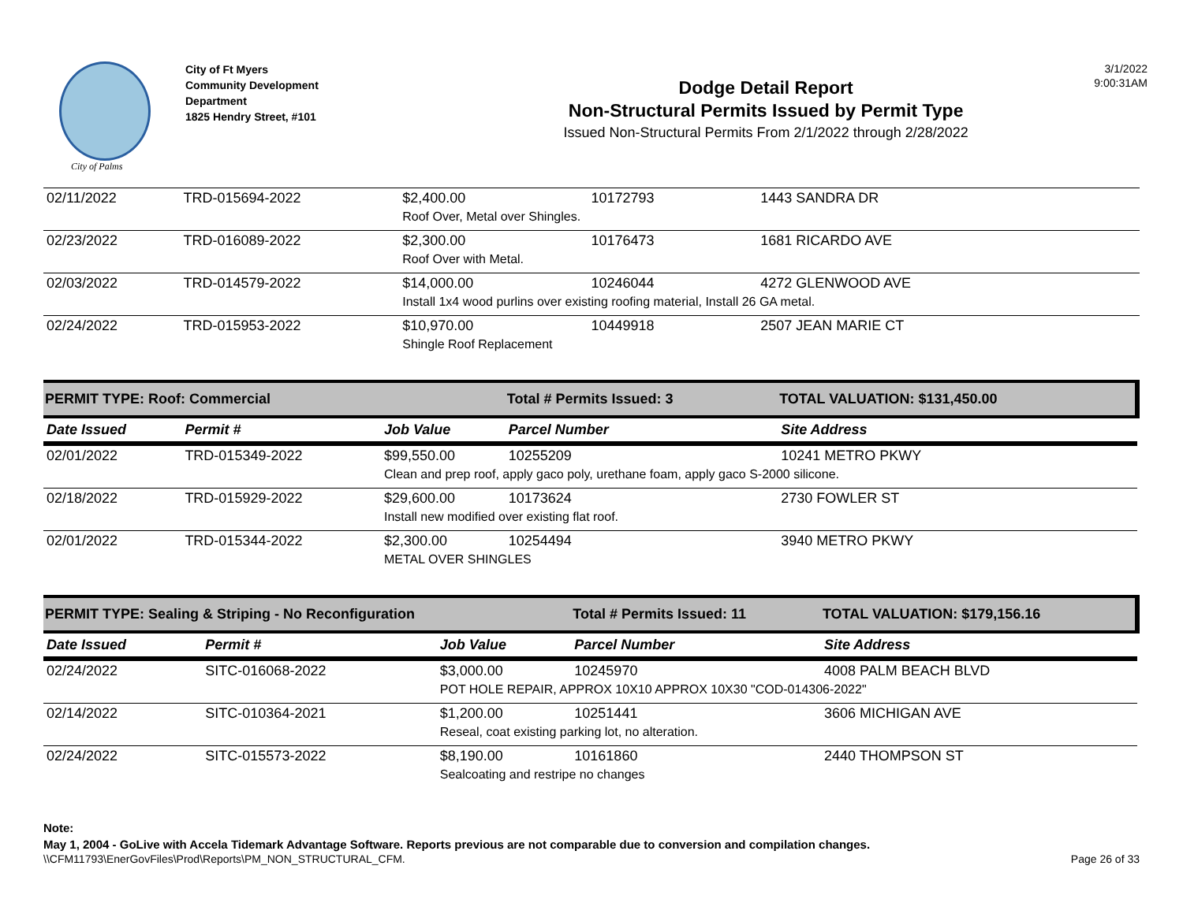City of Palms
City of Ft Myers
Community Development
Department
1825 Hendry Street, #101
Dodge Detail Report
Non-Structural Permits Issued by Permit Type
Issued Non-Structural Permits From 2/1/2022 through 2/28/2022
3/1/2022
9:00:31AM
| 02/11/2022 | TRD-015694-2022 | $2,400.00 | 10172793 | 1443 SANDRA DR |
| | | Roof Over, Metal over Shingles. | | |
| 02/23/2022 | TRD-016089-2022 | $2,300.00 | 10176473 | 1681 RICARDO AVE |
| | | Roof Over with Metal. | | |
| 02/03/2022 | TRD-014579-2022 | $14,000.00 | 10246044 | 4272 GLENWOOD AVE |
| | | Install 1x4 wood purlins over existing roofing material, Install 26 GA metal. | | |
| 02/24/2022 | TRD-015953-2022 | $10,970.00 | 10449918 | 2507 JEAN MARIE CT |
| | | Shingle Roof Replacement | | |
| PERMIT TYPE: Roof: Commercial | | | Total # Permits Issued: 3 | TOTAL VALUATION: $131,450.00 |
| Date Issued | Permit # | Job Value | Parcel Number | Site Address |
| 02/01/2022 | TRD-015349-2022 | $99,550.00 | 10255209 | 10241 METRO PKWY |
| | | Clean and prep roof, apply gaco poly, urethane foam, apply gaco S-2000 silicone. | | |
| 02/18/2022 | TRD-015929-2022 | $29,600.00 | 10173624 | 2730 FOWLER ST |
| | | Install new modified over existing flat roof. | | |
| 02/01/2022 | TRD-015344-2022 | $2,300.00 | 10254494 | 3940 METRO PKWY |
| | | METAL OVER SHINGLES | | |
| PERMIT TYPE: Sealing & Striping - No Reconfiguration | | | Total # Permits Issued: 11 | TOTAL VALUATION: $179,156.16 |
| Date Issued | Permit # | Job Value | Parcel Number | Site Address |
| 02/24/2022 | SITC-016068-2022 | $3,000.00 | 10245970 | 4008 PALM BEACH BLVD |
| | | POT HOLE REPAIR, APPROX 10X10 APPROX 10X30 "COD-014306-2022" | | |
| 02/14/2022 | SITC-010364-2021 | $1,200.00 | 10251441 | 3606 MICHIGAN AVE |
| | | Reseal, coat existing parking lot, no alteration. | | |
| 02/24/2022 | SITC-015573-2022 | $8,190.00 | 10161860 | 2440 THOMPSON ST |
| | | Sealcoating and restripe no changes | | |
Note:
May 1, 2004 - GoLive with Accela Tidemark Advantage Software. Reports previous are not comparable due to conversion and compilation changes.
\\CFM11793\EnerGovFiles\Prod\Reports\PM_NON_STRUCTURAL_CFM. Page 26 of 33